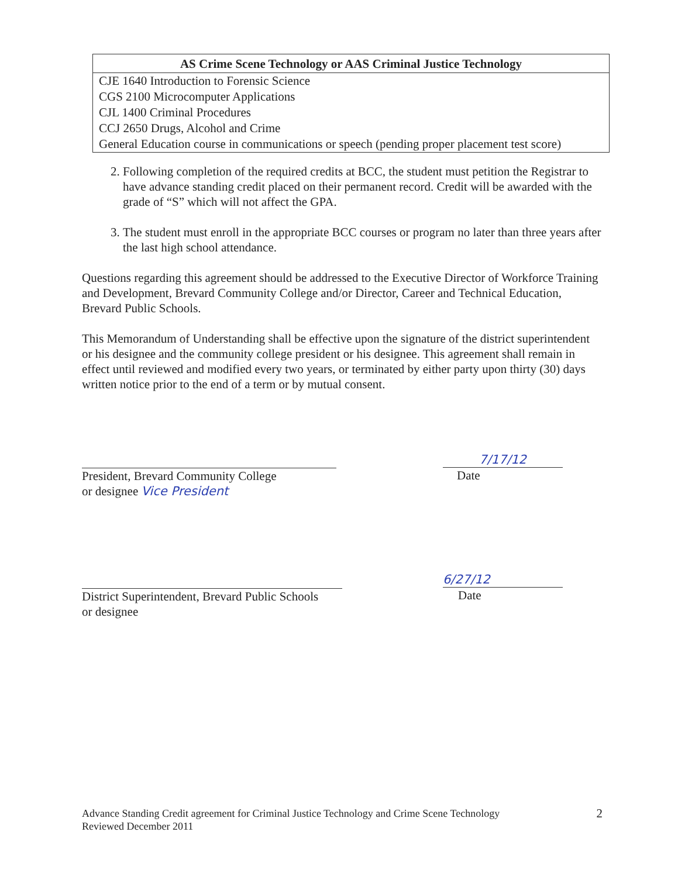| AS Crime Scene Technology or AAS Criminal Justice Technology |
| --- |
| CJE 1640 Introduction to Forensic Science |
| CGS 2100 Microcomputer Applications |
| CJL 1400 Criminal Procedures |
| CCJ 2650 Drugs, Alcohol and Crime |
| General Education course in communications or speech (pending proper placement test score) |
2. Following completion of the required credits at BCC, the student must petition the Registrar to have advance standing credit placed on their permanent record. Credit will be awarded with the grade of “S” which will not affect the GPA.
3. The student must enroll in the appropriate BCC courses or program no later than three years after the last high school attendance.
Questions regarding this agreement should be addressed to the Executive Director of Workforce Training and Development, Brevard Community College and/or Director, Career and Technical Education, Brevard Public Schools.
This Memorandum of Understanding shall be effective upon the signature of the district superintendent or his designee and the community college president or his designee. This agreement shall remain in effect until reviewed and modified every two years, or terminated by either party upon thirty (30) days written notice prior to the end of a term or by mutual consent.
President, Brevard Community College
or designee Vice President
7/17/12
Date
District Superintendent, Brevard Public Schools
or designee
6/27/12
Date
Advance Standing Credit agreement for Criminal Justice Technology and Crime Scene Technology
Reviewed December 2011
2